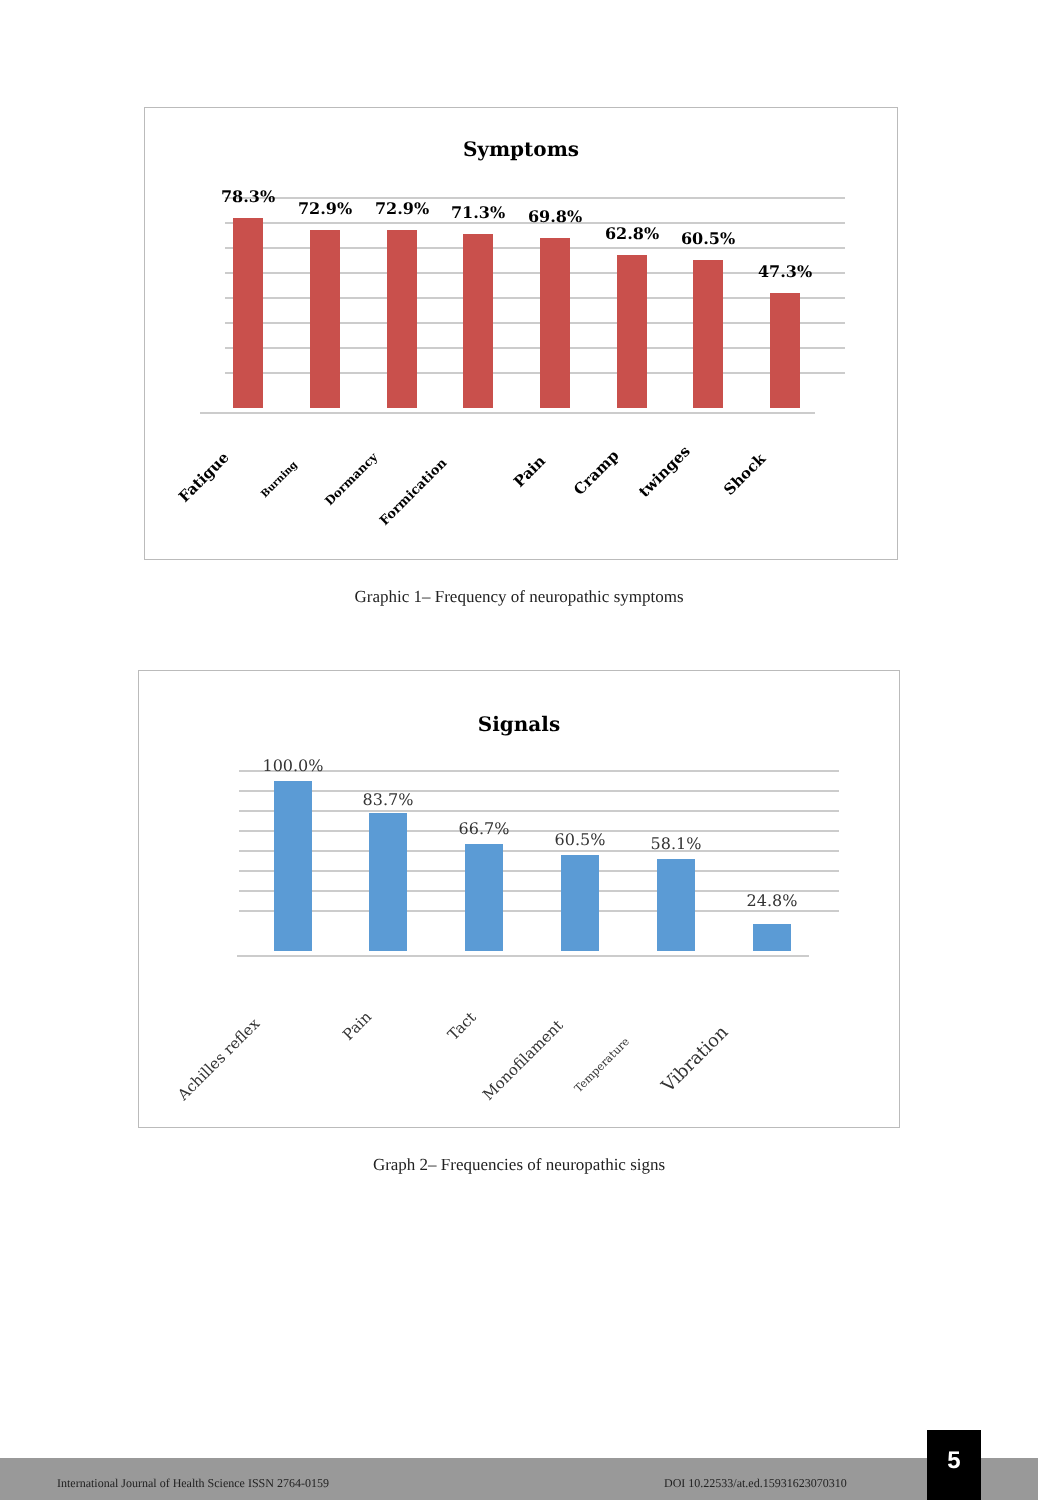Symptoms
78.3%
72.9%
72.9%
71.3%
69.8%
62.8%
60.5%
47.3%
Fatigue
Burning
Dormancy
Formication
Pain
Cramp
twinges
Shock
Graphic 1– Frequency of neuropathic symptoms
Signals
100.0%
83.7%
66.7%
60.5%
58.1%
24.8%
Achilles reflex
Pain
Tact
Monofilament
Temperature
Vibration
Graph 2– Frequencies of neuropathic signs
International Journal of Health Science ISSN 2764-0159
DOI 10.22533/at.ed.15931623070310
5